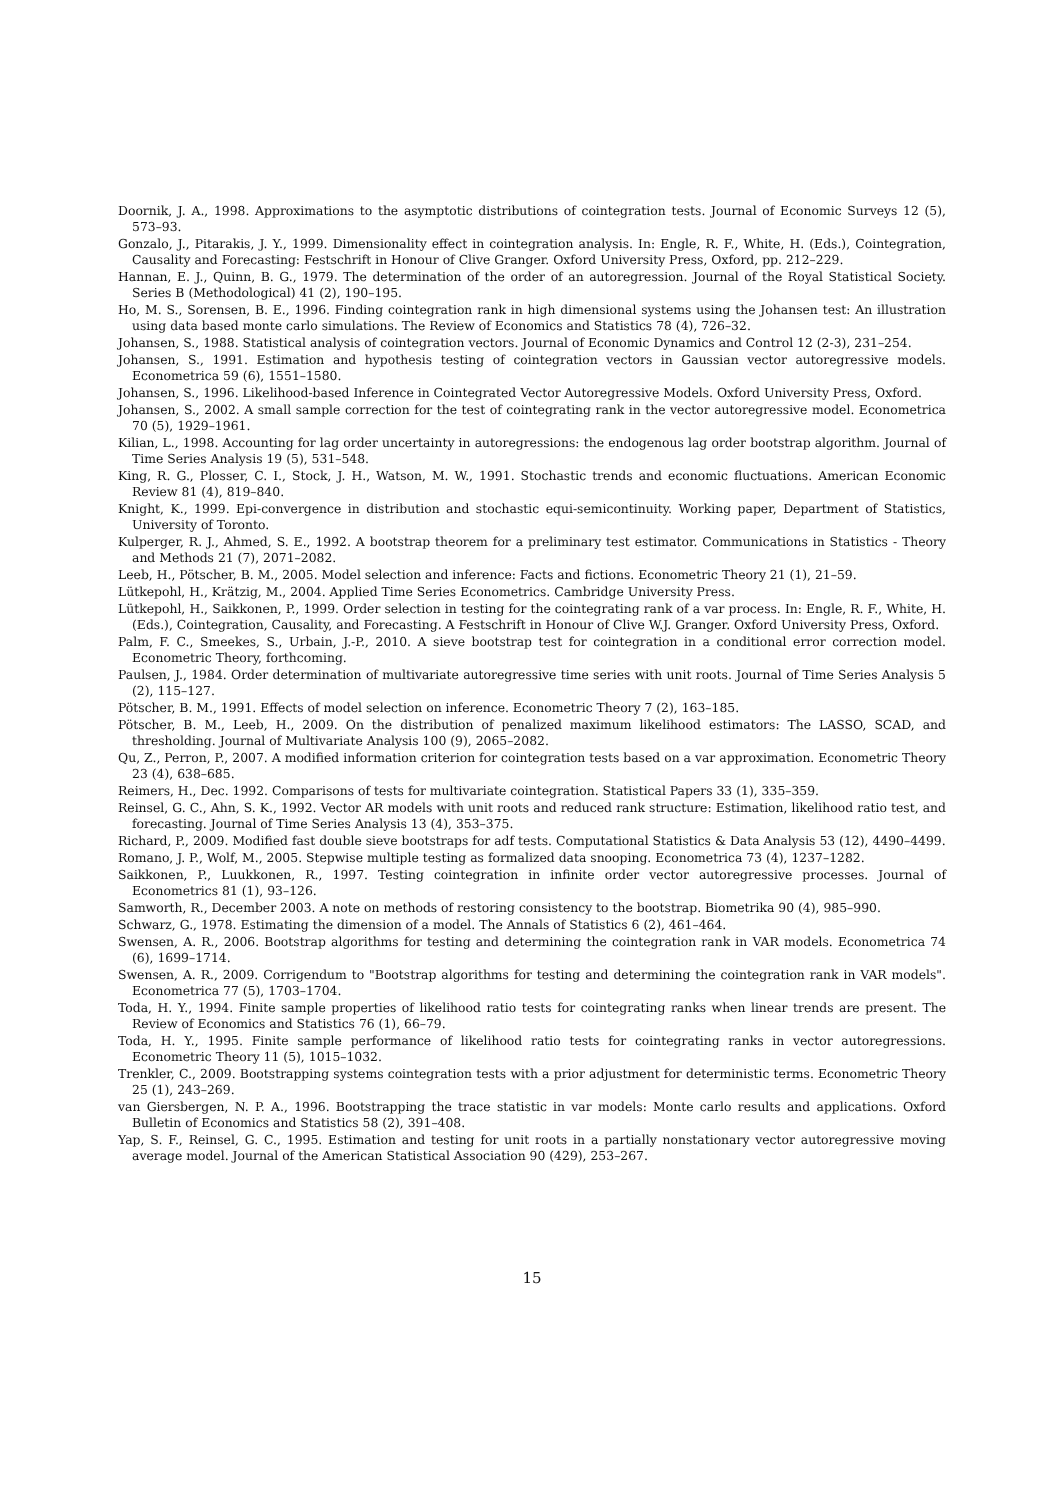Doornik, J. A., 1998. Approximations to the asymptotic distributions of cointegration tests. Journal of Economic Surveys 12 (5), 573–93.
Gonzalo, J., Pitarakis, J. Y., 1999. Dimensionality effect in cointegration analysis. In: Engle, R. F., White, H. (Eds.), Cointegration, Causality and Forecasting: Festschrift in Honour of Clive Granger. Oxford University Press, Oxford, pp. 212–229.
Hannan, E. J., Quinn, B. G., 1979. The determination of the order of an autoregression. Journal of the Royal Statistical Society. Series B (Methodological) 41 (2), 190–195.
Ho, M. S., Sorensen, B. E., 1996. Finding cointegration rank in high dimensional systems using the Johansen test: An illustration using data based monte carlo simulations. The Review of Economics and Statistics 78 (4), 726–32.
Johansen, S., 1988. Statistical analysis of cointegration vectors. Journal of Economic Dynamics and Control 12 (2-3), 231–254.
Johansen, S., 1991. Estimation and hypothesis testing of cointegration vectors in Gaussian vector autoregressive models. Econometrica 59 (6), 1551–1580.
Johansen, S., 1996. Likelihood-based Inference in Cointegrated Vector Autoregressive Models. Oxford University Press, Oxford.
Johansen, S., 2002. A small sample correction for the test of cointegrating rank in the vector autoregressive model. Econometrica 70 (5), 1929–1961.
Kilian, L., 1998. Accounting for lag order uncertainty in autoregressions: the endogenous lag order bootstrap algorithm. Journal of Time Series Analysis 19 (5), 531–548.
King, R. G., Plosser, C. I., Stock, J. H., Watson, M. W., 1991. Stochastic trends and economic fluctuations. American Economic Review 81 (4), 819–840.
Knight, K., 1999. Epi-convergence in distribution and stochastic equi-semicontinuity. Working paper, Department of Statistics, University of Toronto.
Kulperger, R. J., Ahmed, S. E., 1992. A bootstrap theorem for a preliminary test estimator. Communications in Statistics - Theory and Methods 21 (7), 2071–2082.
Leeb, H., Pötscher, B. M., 2005. Model selection and inference: Facts and fictions. Econometric Theory 21 (1), 21–59.
Lütkepohl, H., Krätzig, M., 2004. Applied Time Series Econometrics. Cambridge University Press.
Lütkepohl, H., Saikkonen, P., 1999. Order selection in testing for the cointegrating rank of a var process. In: Engle, R. F., White, H. (Eds.), Cointegration, Causality, and Forecasting. A Festschrift in Honour of Clive W.J. Granger. Oxford University Press, Oxford.
Palm, F. C., Smeekes, S., Urbain, J.-P., 2010. A sieve bootstrap test for cointegration in a conditional error correction model. Econometric Theory, forthcoming.
Paulsen, J., 1984. Order determination of multivariate autoregressive time series with unit roots. Journal of Time Series Analysis 5 (2), 115–127.
Pötscher, B. M., 1991. Effects of model selection on inference. Econometric Theory 7 (2), 163–185.
Pötscher, B. M., Leeb, H., 2009. On the distribution of penalized maximum likelihood estimators: The LASSO, SCAD, and thresholding. Journal of Multivariate Analysis 100 (9), 2065–2082.
Qu, Z., Perron, P., 2007. A modified information criterion for cointegration tests based on a var approximation. Econometric Theory 23 (4), 638–685.
Reimers, H., Dec. 1992. Comparisons of tests for multivariate cointegration. Statistical Papers 33 (1), 335–359.
Reinsel, G. C., Ahn, S. K., 1992. Vector AR models with unit roots and reduced rank structure: Estimation, likelihood ratio test, and forecasting. Journal of Time Series Analysis 13 (4), 353–375.
Richard, P., 2009. Modified fast double sieve bootstraps for adf tests. Computational Statistics & Data Analysis 53 (12), 4490–4499.
Romano, J. P., Wolf, M., 2005. Stepwise multiple testing as formalized data snooping. Econometrica 73 (4), 1237–1282.
Saikkonen, P., Luukkonen, R., 1997. Testing cointegration in infinite order vector autoregressive processes. Journal of Econometrics 81 (1), 93–126.
Samworth, R., December 2003. A note on methods of restoring consistency to the bootstrap. Biometrika 90 (4), 985–990.
Schwarz, G., 1978. Estimating the dimension of a model. The Annals of Statistics 6 (2), 461–464.
Swensen, A. R., 2006. Bootstrap algorithms for testing and determining the cointegration rank in VAR models. Econometrica 74 (6), 1699–1714.
Swensen, A. R., 2009. Corrigendum to "Bootstrap algorithms for testing and determining the cointegration rank in VAR models". Econometrica 77 (5), 1703–1704.
Toda, H. Y., 1994. Finite sample properties of likelihood ratio tests for cointegrating ranks when linear trends are present. The Review of Economics and Statistics 76 (1), 66–79.
Toda, H. Y., 1995. Finite sample performance of likelihood ratio tests for cointegrating ranks in vector autoregressions. Econometric Theory 11 (5), 1015–1032.
Trenkler, C., 2009. Bootstrapping systems cointegration tests with a prior adjustment for deterministic terms. Econometric Theory 25 (1), 243–269.
van Giersbergen, N. P. A., 1996. Bootstrapping the trace statistic in var models: Monte carlo results and applications. Oxford Bulletin of Economics and Statistics 58 (2), 391–408.
Yap, S. F., Reinsel, G. C., 1995. Estimation and testing for unit roots in a partially nonstationary vector autoregressive moving average model. Journal of the American Statistical Association 90 (429), 253–267.
15